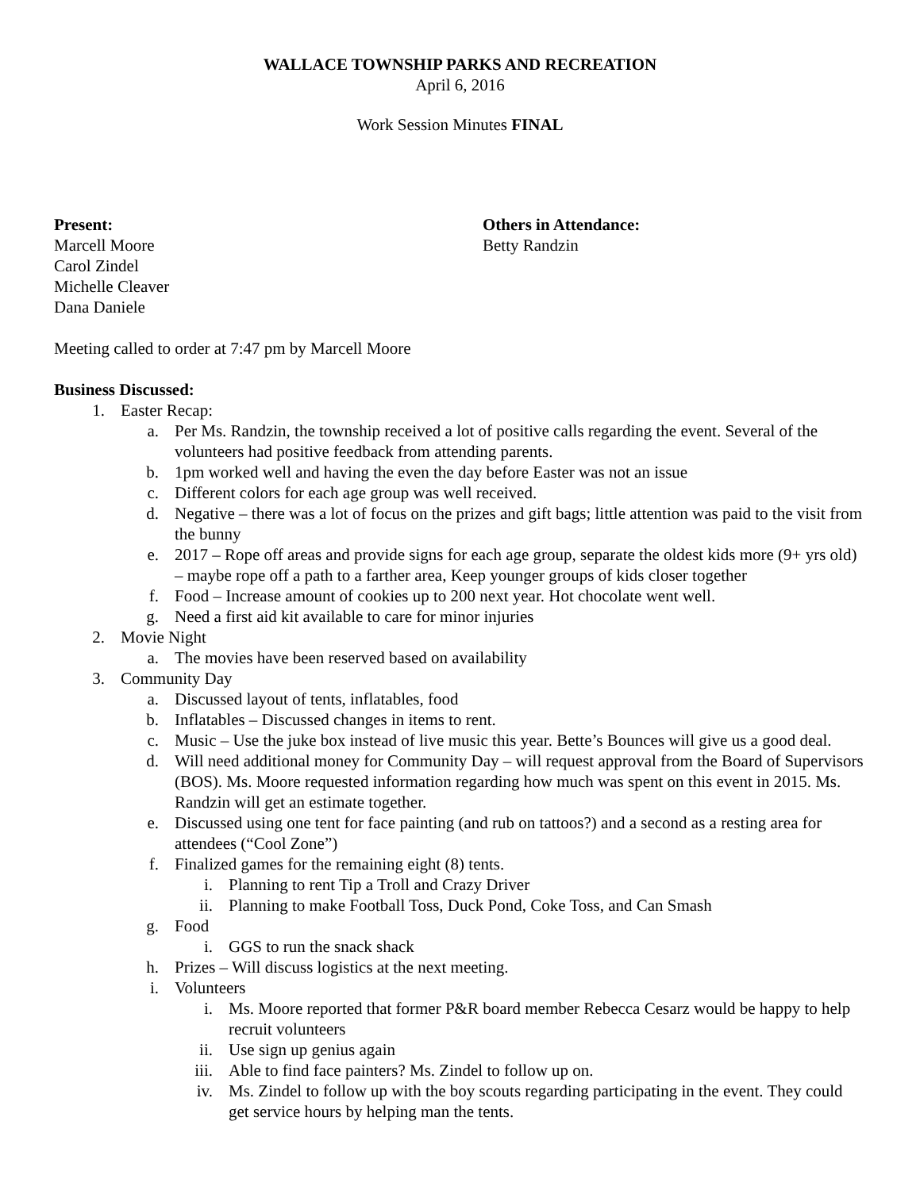WALLACE TOWNSHIP PARKS AND RECREATION
April 6, 2016
Work Session Minutes FINAL
Present:
Marcell Moore
Carol Zindel
Michelle Cleaver
Dana Daniele
Others in Attendance:
Betty Randzin
Meeting called to order at 7:47 pm by Marcell Moore
Business Discussed:
1. Easter Recap:
a. Per Ms. Randzin, the township received a lot of positive calls regarding the event. Several of the volunteers had positive feedback from attending parents.
b. 1pm worked well and having the even the day before Easter was not an issue
c. Different colors for each age group was well received.
d. Negative – there was a lot of focus on the prizes and gift bags; little attention was paid to the visit from the bunny
e. 2017 – Rope off areas and provide signs for each age group, separate the oldest kids more (9+ yrs old) – maybe rope off a path to a farther area, Keep younger groups of kids closer together
f. Food – Increase amount of cookies up to 200 next year. Hot chocolate went well.
g. Need a first aid kit available to care for minor injuries
2. Movie Night
a. The movies have been reserved based on availability
3. Community Day
a. Discussed layout of tents, inflatables, food
b. Inflatables – Discussed changes in items to rent.
c. Music – Use the juke box instead of live music this year. Bette’s Bounces will give us a good deal.
d. Will need additional money for Community Day – will request approval from the Board of Supervisors (BOS). Ms. Moore requested information regarding how much was spent on this event in 2015. Ms. Randzin will get an estimate together.
e. Discussed using one tent for face painting (and rub on tattoos?) and a second as a resting area for attendees (“Cool Zone”)
f. Finalized games for the remaining eight (8) tents.
i. Planning to rent Tip a Troll and Crazy Driver
ii. Planning to make Football Toss, Duck Pond, Coke Toss, and Can Smash
g. Food
i. GGS to run the snack shack
h. Prizes – Will discuss logistics at the next meeting.
i. Volunteers
i. Ms. Moore reported that former P&R board member Rebecca Cesarz would be happy to help recruit volunteers
ii. Use sign up genius again
iii. Able to find face painters? Ms. Zindel to follow up on.
iv. Ms. Zindel to follow up with the boy scouts regarding participating in the event. They could get service hours by helping man the tents.